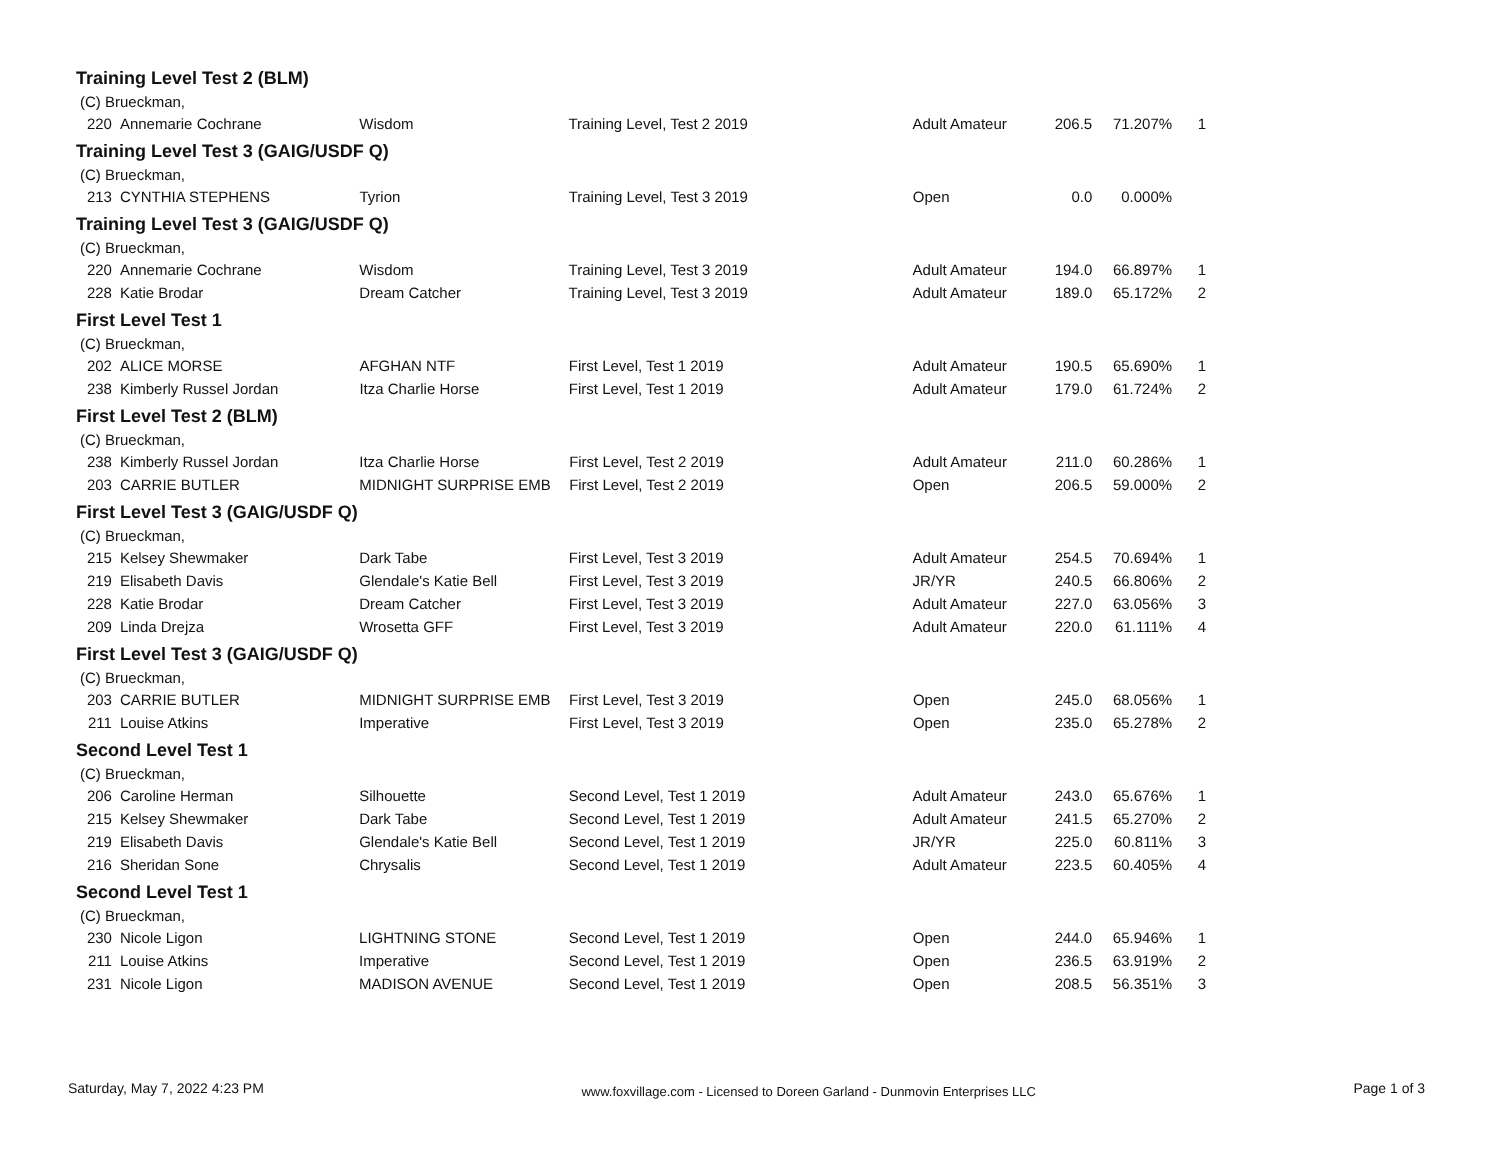Training Level Test 2 (BLM)
(C) Brueckman,
| 220 | Annemarie Cochrane | Wisdom | Training Level, Test 2 2019 | Adult Amateur | 206.5 | 71.207% | 1 |
Training Level Test 3 (GAIG/USDF Q)
(C) Brueckman,
| 213 | CYNTHIA STEPHENS | Tyrion | Training Level, Test 3 2019 | Open | 0.0 | 0.000% | |
Training Level Test 3 (GAIG/USDF Q)
(C) Brueckman,
| 220 | Annemarie Cochrane | Wisdom | Training Level, Test 3 2019 | Adult Amateur | 194.0 | 66.897% | 1 |
| 228 | Katie Brodar | Dream Catcher | Training Level, Test 3 2019 | Adult Amateur | 189.0 | 65.172% | 2 |
First Level Test 1
(C) Brueckman,
| 202 | ALICE MORSE | AFGHAN NTF | First Level, Test 1 2019 | Adult Amateur | 190.5 | 65.690% | 1 |
| 238 | Kimberly Russel Jordan | Itza Charlie Horse | First Level, Test 1 2019 | Adult Amateur | 179.0 | 61.724% | 2 |
First Level Test 2 (BLM)
(C) Brueckman,
| 238 | Kimberly Russel Jordan | Itza Charlie Horse | First Level, Test 2 2019 | Adult Amateur | 211.0 | 60.286% | 1 |
| 203 | CARRIE BUTLER | MIDNIGHT SURPRISE EMB | First Level, Test 2 2019 | Open | 206.5 | 59.000% | 2 |
First Level Test 3 (GAIG/USDF Q)
(C) Brueckman,
| 215 | Kelsey Shewmaker | Dark Tabe | First Level, Test 3 2019 | Adult Amateur | 254.5 | 70.694% | 1 |
| 219 | Elisabeth Davis | Glendale's Katie Bell | First Level, Test 3 2019 | JR/YR | 240.5 | 66.806% | 2 |
| 228 | Katie Brodar | Dream Catcher | First Level, Test 3 2019 | Adult Amateur | 227.0 | 63.056% | 3 |
| 209 | Linda Drejza | Wrosetta GFF | First Level, Test 3 2019 | Adult Amateur | 220.0 | 61.111% | 4 |
First Level Test 3 (GAIG/USDF Q)
(C) Brueckman,
| 203 | CARRIE BUTLER | MIDNIGHT SURPRISE EMB | First Level, Test 3 2019 | Open | 245.0 | 68.056% | 1 |
| 211 | Louise Atkins | Imperative | First Level, Test 3 2019 | Open | 235.0 | 65.278% | 2 |
Second Level Test 1
(C) Brueckman,
| 206 | Caroline Herman | Silhouette | Second Level, Test 1 2019 | Adult Amateur | 243.0 | 65.676% | 1 |
| 215 | Kelsey Shewmaker | Dark Tabe | Second Level, Test 1 2019 | Adult Amateur | 241.5 | 65.270% | 2 |
| 219 | Elisabeth Davis | Glendale's Katie Bell | Second Level, Test 1 2019 | JR/YR | 225.0 | 60.811% | 3 |
| 216 | Sheridan Sone | Chrysalis | Second Level, Test 1 2019 | Adult Amateur | 223.5 | 60.405% | 4 |
Second Level Test 1
(C) Brueckman,
| 230 | Nicole Ligon | LIGHTNING STONE | Second Level, Test 1 2019 | Open | 244.0 | 65.946% | 1 |
| 211 | Louise Atkins | Imperative | Second Level, Test 1 2019 | Open | 236.5 | 63.919% | 2 |
| 231 | Nicole Ligon | MADISON AVENUE | Second Level, Test 1 2019 | Open | 208.5 | 56.351% | 3 |
Saturday, May 7, 2022 4:23 PM www.foxvillage.com - Licensed to Doreen Garland - Dunmovin Enterprises LLC Page 1 of 3